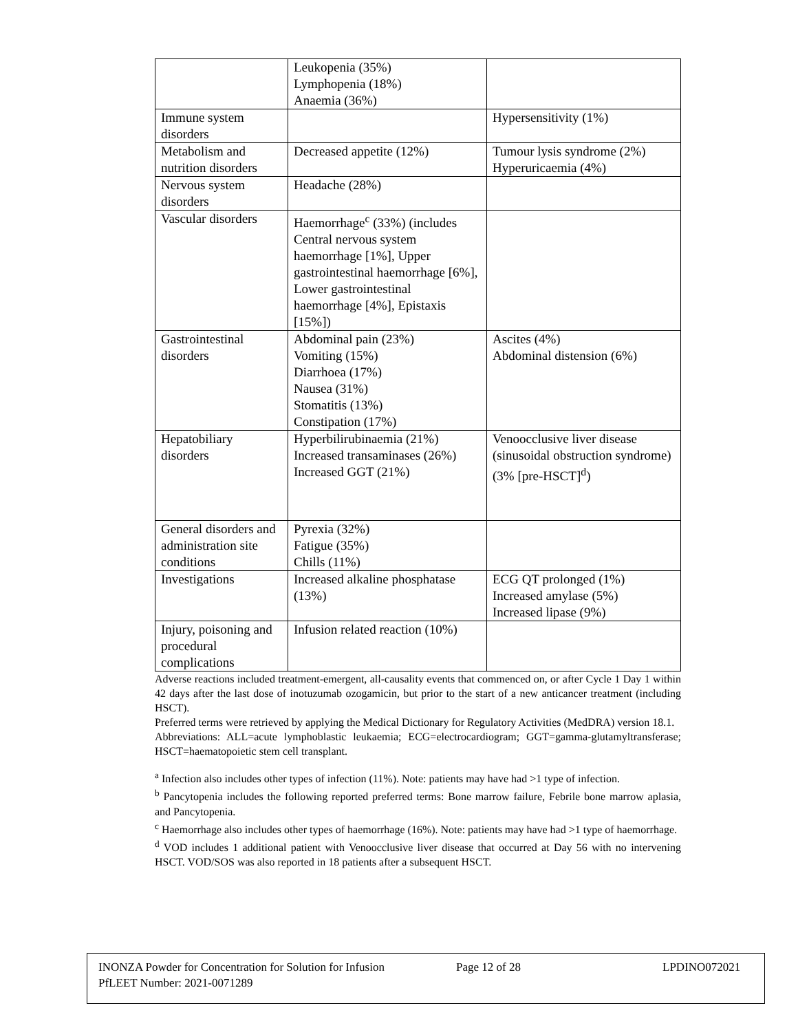| | Leukopenia (35%) Lymphopenia (18%) Anaemia (36%) | |
| Immune system disorders | | Hypersensitivity (1%) |
| Metabolism and nutrition disorders | Decreased appetite (12%) | Tumour lysis syndrome (2%) Hyperuricaemia (4%) |
| Nervous system disorders | Headache (28%) | |
| Vascular disorders | Haemorrhage<sup>c</sup> (33%) (includes Central nervous system haemorrhage [1%], Upper gastrointestinal haemorrhage [6%], Lower gastrointestinal haemorrhage [4%], Epistaxis [15%]) | |
| Gastrointestinal disorders | Abdominal pain (23%) Vomiting (15%) Diarrhoea (17%) Nausea (31%) Stomatitis (13%) Constipation (17%) | Ascites (4%) Abdominal distension (6%) |
| Hepatobiliary disorders | Hyperbilirubinaemia (21%) Increased transaminases (26%) Increased GGT (21%) | Venoocclusive liver disease (sinusoidal obstruction syndrome) (3% [pre-HSCT]<sup>d</sup>) |
| General disorders and administration site conditions | Pyrexia (32%) Fatigue (35%) Chills (11%) | |
| Investigations | Increased alkaline phosphatase (13%) | ECG QT prolonged (1%) Increased amylase (5%) Increased lipase (9%) |
| Injury, poisoning and procedural complications | Infusion related reaction (10%) | |
Adverse reactions included treatment-emergent, all-causality events that commenced on, or after Cycle 1 Day 1 within 42 days after the last dose of inotuzumab ozogamicin, but prior to the start of a new anticancer treatment (including HSCT).
Preferred terms were retrieved by applying the Medical Dictionary for Regulatory Activities (MedDRA) version 18.1.
Abbreviations: ALL=acute lymphoblastic leukaemia; ECG=electrocardiogram; GGT=gamma-glutamyltransferase; HSCT=haematopoietic stem cell transplant.
<sup>a</sup> Infection also includes other types of infection (11%). Note: patients may have had >1 type of infection.
<sup>b</sup> Pancytopenia includes the following reported preferred terms: Bone marrow failure, Febrile bone marrow aplasia, and Pancytopenia.
<sup>c</sup> Haemorrhage also includes other types of haemorrhage (16%). Note: patients may have had >1 type of haemorrhage.
<sup>d</sup> VOD includes 1 additional patient with Venoocclusive liver disease that occurred at Day 56 with no intervening HSCT. VOD/SOS was also reported in 18 patients after a subsequent HSCT.
INONZA Powder for Concentration for Solution for Infusion Page 12 of 28 LPDINO072021
PfLEET Number: 2021-0071289